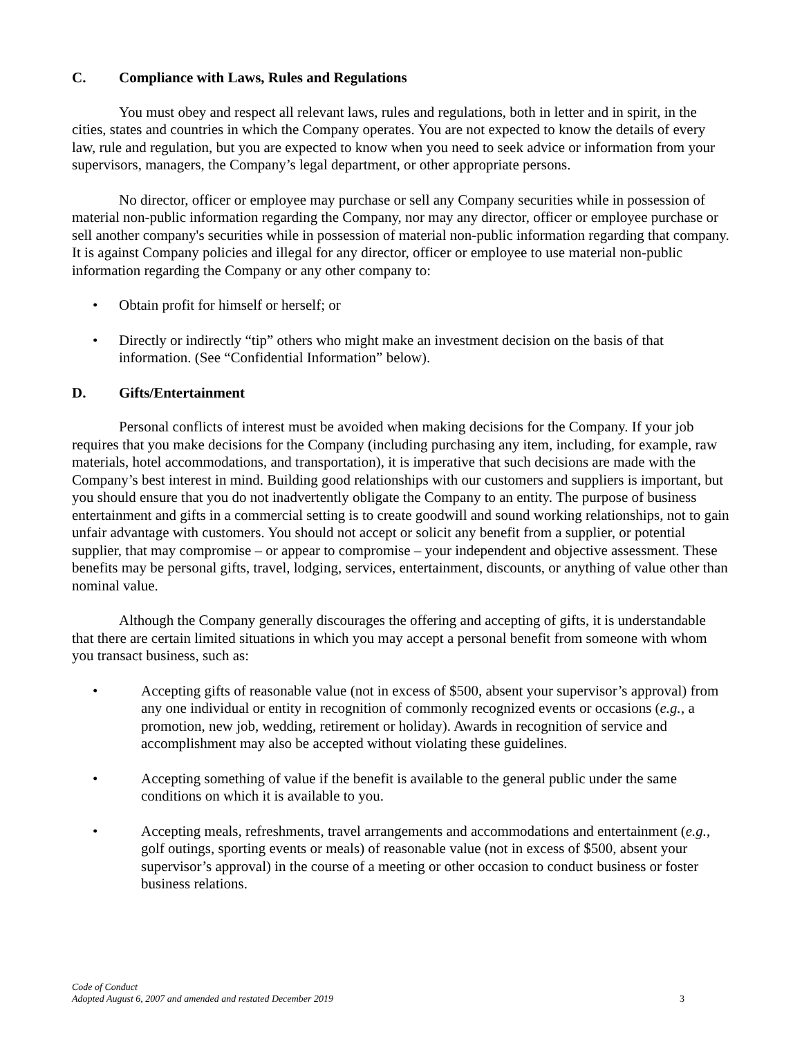C. Compliance with Laws, Rules and Regulations
You must obey and respect all relevant laws, rules and regulations, both in letter and in spirit, in the cities, states and countries in which the Company operates. You are not expected to know the details of every law, rule and regulation, but you are expected to know when you need to seek advice or information from your supervisors, managers, the Company’s legal department, or other appropriate persons.
No director, officer or employee may purchase or sell any Company securities while in possession of material non-public information regarding the Company, nor may any director, officer or employee purchase or sell another company's securities while in possession of material non-public information regarding that company. It is against Company policies and illegal for any director, officer or employee to use material non-public information regarding the Company or any other company to:
• Obtain profit for himself or herself; or
• Directly or indirectly “tip” others who might make an investment decision on the basis of that information. (See “Confidential Information” below).
D. Gifts/Entertainment
Personal conflicts of interest must be avoided when making decisions for the Company. If your job requires that you make decisions for the Company (including purchasing any item, including, for example, raw materials, hotel accommodations, and transportation), it is imperative that such decisions are made with the Company’s best interest in mind. Building good relationships with our customers and suppliers is important, but you should ensure that you do not inadvertently obligate the Company to an entity. The purpose of business entertainment and gifts in a commercial setting is to create goodwill and sound working relationships, not to gain unfair advantage with customers. You should not accept or solicit any benefit from a supplier, or potential supplier, that may compromise – or appear to compromise – your independent and objective assessment. These benefits may be personal gifts, travel, lodging, services, entertainment, discounts, or anything of value other than nominal value.
Although the Company generally discourages the offering and accepting of gifts, it is understandable that there are certain limited situations in which you may accept a personal benefit from someone with whom you transact business, such as:
• Accepting gifts of reasonable value (not in excess of $500, absent your supervisor’s approval) from any one individual or entity in recognition of commonly recognized events or occasions (e.g., a promotion, new job, wedding, retirement or holiday). Awards in recognition of service and accomplishment may also be accepted without violating these guidelines.
• Accepting something of value if the benefit is available to the general public under the same conditions on which it is available to you.
• Accepting meals, refreshments, travel arrangements and accommodations and entertainment (e.g., golf outings, sporting events or meals) of reasonable value (not in excess of $500, absent your supervisor’s approval) in the course of a meeting or other occasion to conduct business or foster business relations.
Code of Conduct
Adopted August 6, 2007 and amended and restated December 2019
3